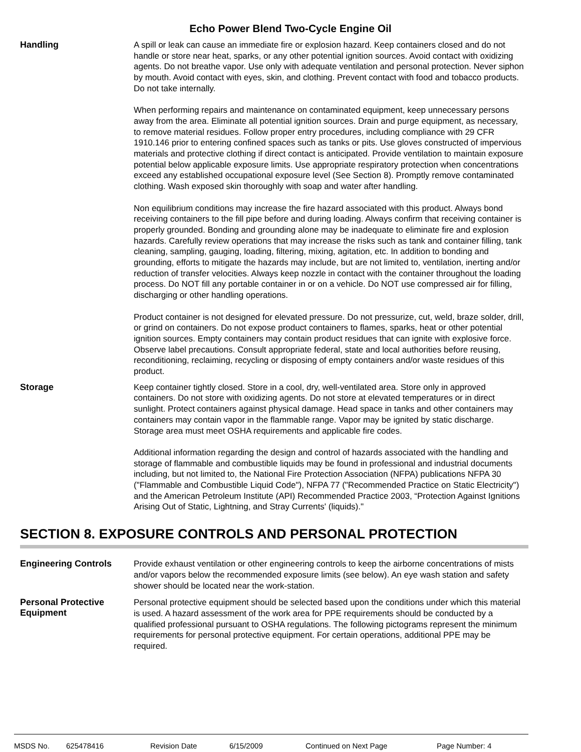Echo Power Blend Two-Cycle Engine Oil
Handling
A spill or leak can cause an immediate fire or explosion hazard. Keep containers closed and do not handle or store near heat, sparks, or any other potential ignition sources. Avoid contact with oxidizing agents. Do not breathe vapor. Use only with adequate ventilation and personal protection. Never siphon by mouth. Avoid contact with eyes, skin, and clothing. Prevent contact with food and tobacco products. Do not take internally.
When performing repairs and maintenance on contaminated equipment, keep unnecessary persons away from the area. Eliminate all potential ignition sources. Drain and purge equipment, as necessary, to remove material residues. Follow proper entry procedures, including compliance with 29 CFR 1910.146 prior to entering confined spaces such as tanks or pits. Use gloves constructed of impervious materials and protective clothing if direct contact is anticipated. Provide ventilation to maintain exposure potential below applicable exposure limits. Use appropriate respiratory protection when concentrations exceed any established occupational exposure level (See Section 8). Promptly remove contaminated clothing. Wash exposed skin thoroughly with soap and water after handling.
Non equilibrium conditions may increase the fire hazard associated with this product. Always bond receiving containers to the fill pipe before and during loading. Always confirm that receiving container is properly grounded. Bonding and grounding alone may be inadequate to eliminate fire and explosion hazards. Carefully review operations that may increase the risks such as tank and container filling, tank cleaning, sampling, gauging, loading, filtering, mixing, agitation, etc. In addition to bonding and grounding, efforts to mitigate the hazards may include, but are not limited to, ventilation, inerting and/or reduction of transfer velocities. Always keep nozzle in contact with the container throughout the loading process. Do NOT fill any portable container in or on a vehicle. Do NOT use compressed air for filling, discharging or other handling operations.
Product container is not designed for elevated pressure. Do not pressurize, cut, weld, braze solder, drill, or grind on containers. Do not expose product containers to flames, sparks, heat or other potential ignition sources. Empty containers may contain product residues that can ignite with explosive force. Observe label precautions. Consult appropriate federal, state and local authorities before reusing, reconditioning, reclaiming, recycling or disposing of empty containers and/or waste residues of this product.
Storage
Keep container tightly closed. Store in a cool, dry, well-ventilated area. Store only in approved containers. Do not store with oxidizing agents. Do not store at elevated temperatures or in direct sunlight. Protect containers against physical damage. Head space in tanks and other containers may containers may contain vapor in the flammable range. Vapor may be ignited by static discharge. Storage area must meet OSHA requirements and applicable fire codes.
Additional information regarding the design and control of hazards associated with the handling and storage of flammable and combustible liquids may be found in professional and industrial documents including, but not limited to, the National Fire Protection Association (NFPA) publications NFPA 30 ("Flammable and Combustible Liquid Code"), NFPA 77 ("Recommended Practice on Static Electricity") and the American Petroleum Institute (API) Recommended Practice 2003, “Protection Against Ignitions Arising Out of Static, Lightning, and Stray Currents' (liquids)."
SECTION 8. EXPOSURE CONTROLS AND PERSONAL PROTECTION
Engineering Controls
Provide exhaust ventilation or other engineering controls to keep the airborne concentrations of mists and/or vapors below the recommended exposure limits (see below). An eye wash station and safety shower should be located near the work-station.
Personal Protective Equipment
Personal protective equipment should be selected based upon the conditions under which this material is used. A hazard assessment of the work area for PPE requirements should be conducted by a qualified professional pursuant to OSHA regulations. The following pictograms represent the minimum requirements for personal protective equipment. For certain operations, additional PPE may be required.
MSDS No. 625478416 Revision Date 6/15/2009 Continued on Next Page Page Number: 4